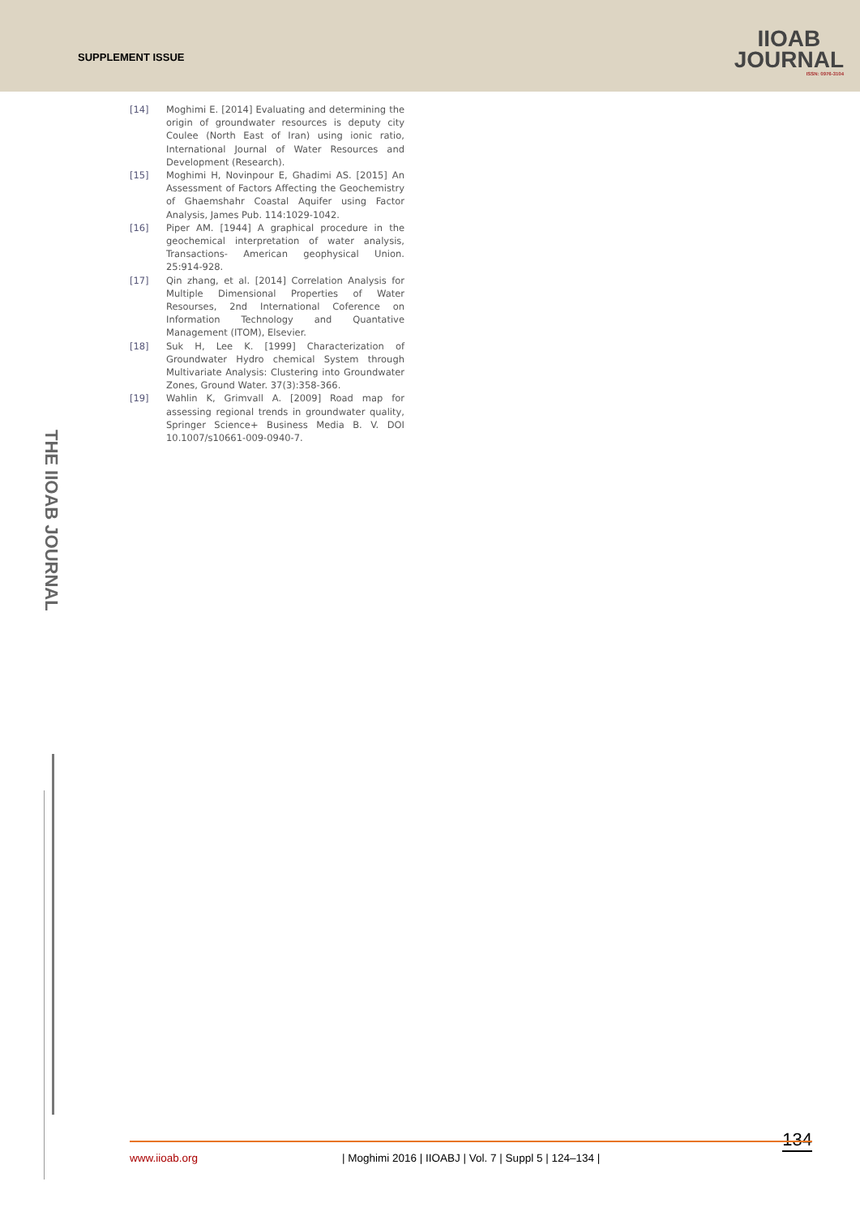SUPPLEMENT ISSUE
IIOAB
JOURNAL
ISSN: 0976-3104
THE IIOAB JOURNAL
[14] Moghimi E. [2014] Evaluating and determining the origin of groundwater resources is deputy city Coulee (North East of Iran) using ionic ratio, International Journal of Water Resources and Development (Research).
[15] Moghimi H, Novinpour E, Ghadimi AS. [2015] An Assessment of Factors Affecting the Geochemistry of Ghaemshahr Coastal Aquifer using Factor Analysis, James Pub. 114:1029-1042.
[16] Piper AM. [1944] A graphical procedure in the geochemical interpretation of water analysis, Transactions- American geophysical Union. 25:914-928.
[17] Qin zhang, et al. [2014] Correlation Analysis for Multiple Dimensional Properties of Water Resourses, 2nd International Coference on Information Technology and Quantative Management (ITOM), Elsevier.
[18] Suk H, Lee K. [1999] Characterization of Groundwater Hydro chemical System through Multivariate Analysis: Clustering into Groundwater Zones, Ground Water. 37(3):358-366.
[19] Wahlin K, Grimvall A. [2009] Road map for assessing regional trends in groundwater quality, Springer Science+ Business Media B. V. DOI 10.1007/s10661-009-0940-7.
134 www.iioab.org | Moghimi 2016 | IIOABJ | Vol. 7 | Suppl 5 | 124–134 |